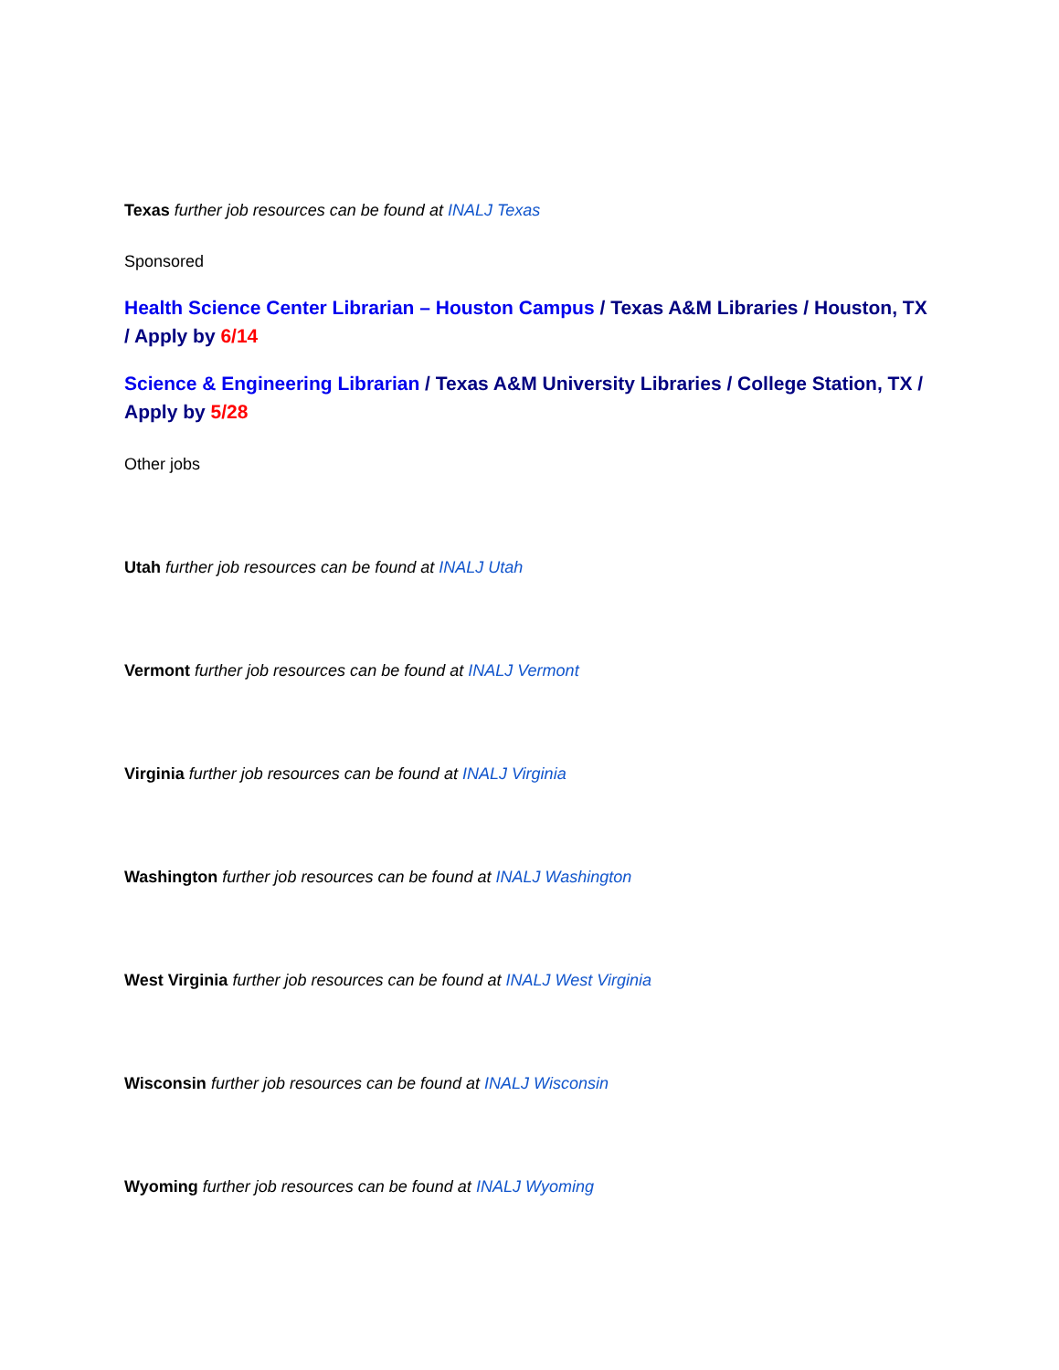Texas further job resources can be found at INALJ Texas
Sponsored
Health Science Center Librarian – Houston Campus / Texas A&M Libraries / Houston, TX / Apply by 6/14
Science & Engineering Librarian / Texas A&M University Libraries / College Station, TX / Apply by 5/28
Other jobs
Utah further job resources can be found at INALJ Utah
Vermont further job resources can be found at INALJ Vermont
Virginia further job resources can be found at INALJ Virginia
Washington further job resources can be found at INALJ Washington
West Virginia further job resources can be found at INALJ West Virginia
Wisconsin further job resources can be found at INALJ Wisconsin
Wyoming further job resources can be found at INALJ Wyoming